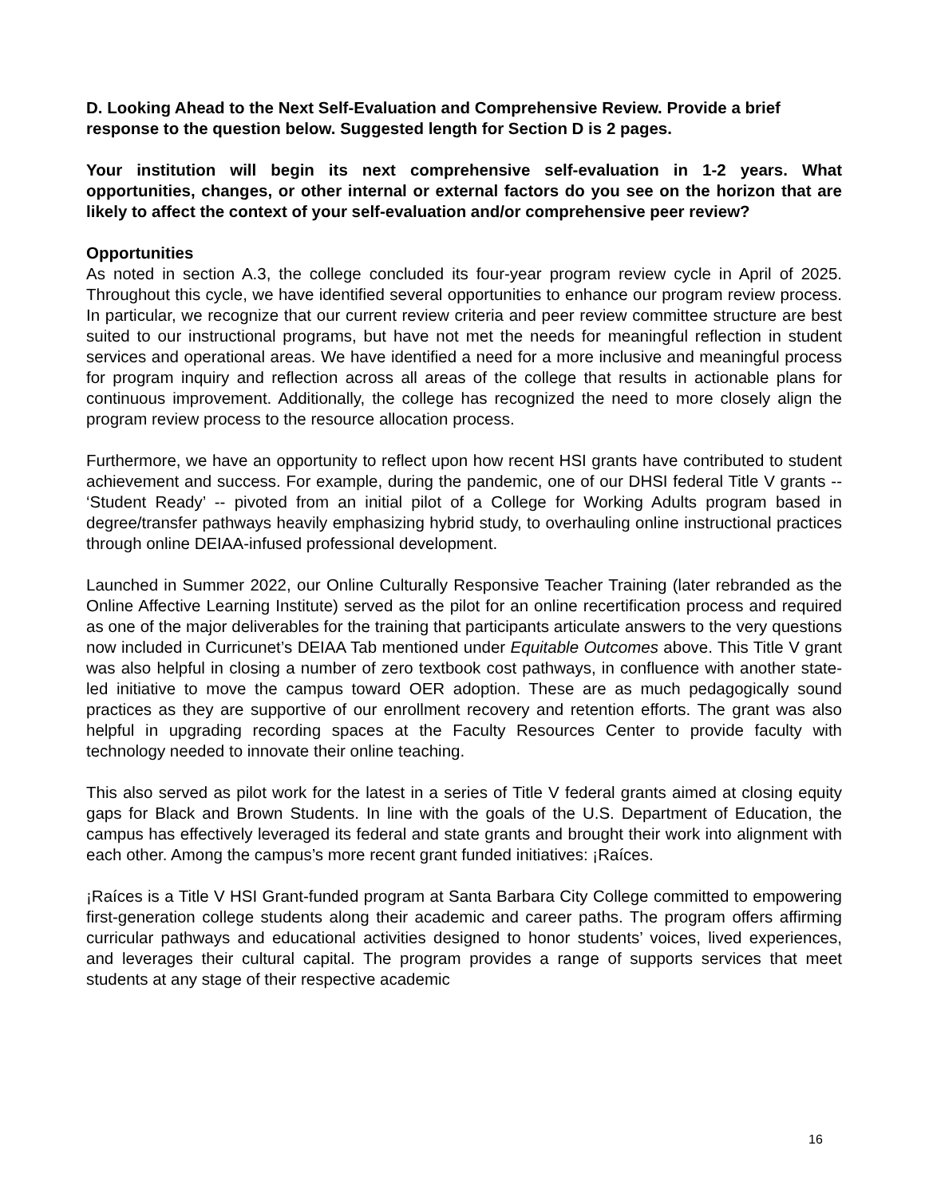D. Looking Ahead to the Next Self-Evaluation and Comprehensive Review. Provide a brief response to the question below. Suggested length for Section D is 2 pages.
Your institution will begin its next comprehensive self-evaluation in 1-2 years. What opportunities, changes, or other internal or external factors do you see on the horizon that are likely to affect the context of your self-evaluation and/or comprehensive peer review?
Opportunities
As noted in section A.3, the college concluded its four-year program review cycle in April of 2025. Throughout this cycle, we have identified several opportunities to enhance our program review process. In particular, we recognize that our current review criteria and peer review committee structure are best suited to our instructional programs, but have not met the needs for meaningful reflection in student services and operational areas. We have identified a need for a more inclusive and meaningful process for program inquiry and reflection across all areas of the college that results in actionable plans for continuous improvement. Additionally, the college has recognized the need to more closely align the program review process to the resource allocation process.
Furthermore, we have an opportunity to reflect upon how recent HSI grants have contributed to student achievement and success. For example, during the pandemic, one of our DHSI federal Title V grants -- ‘Student Ready’ -- pivoted from an initial pilot of a College for Working Adults program based in degree/transfer pathways heavily emphasizing hybrid study, to overhauling online instructional practices through online DEIAA-infused professional development.
Launched in Summer 2022, our Online Culturally Responsive Teacher Training (later rebranded as the Online Affective Learning Institute) served as the pilot for an online recertification process and required as one of the major deliverables for the training that participants articulate answers to the very questions now included in Curricunet’s DEIAA Tab mentioned under Equitable Outcomes above. This Title V grant was also helpful in closing a number of zero textbook cost pathways, in confluence with another state-led initiative to move the campus toward OER adoption. These are as much pedagogically sound practices as they are supportive of our enrollment recovery and retention efforts. The grant was also helpful in upgrading recording spaces at the Faculty Resources Center to provide faculty with technology needed to innovate their online teaching.
This also served as pilot work for the latest in a series of Title V federal grants aimed at closing equity gaps for Black and Brown Students. In line with the goals of the U.S. Department of Education, the campus has effectively leveraged its federal and state grants and brought their work into alignment with each other. Among the campus’s more recent grant funded initiatives: ¡Raíces.
¡Raíces is a Title V HSI Grant-funded program at Santa Barbara City College committed to empowering first-generation college students along their academic and career paths. The program offers affirming curricular pathways and educational activities designed to honor students’ voices, lived experiences, and leverages their cultural capital. The program provides a range of supports services that meet students at any stage of their respective academic
16